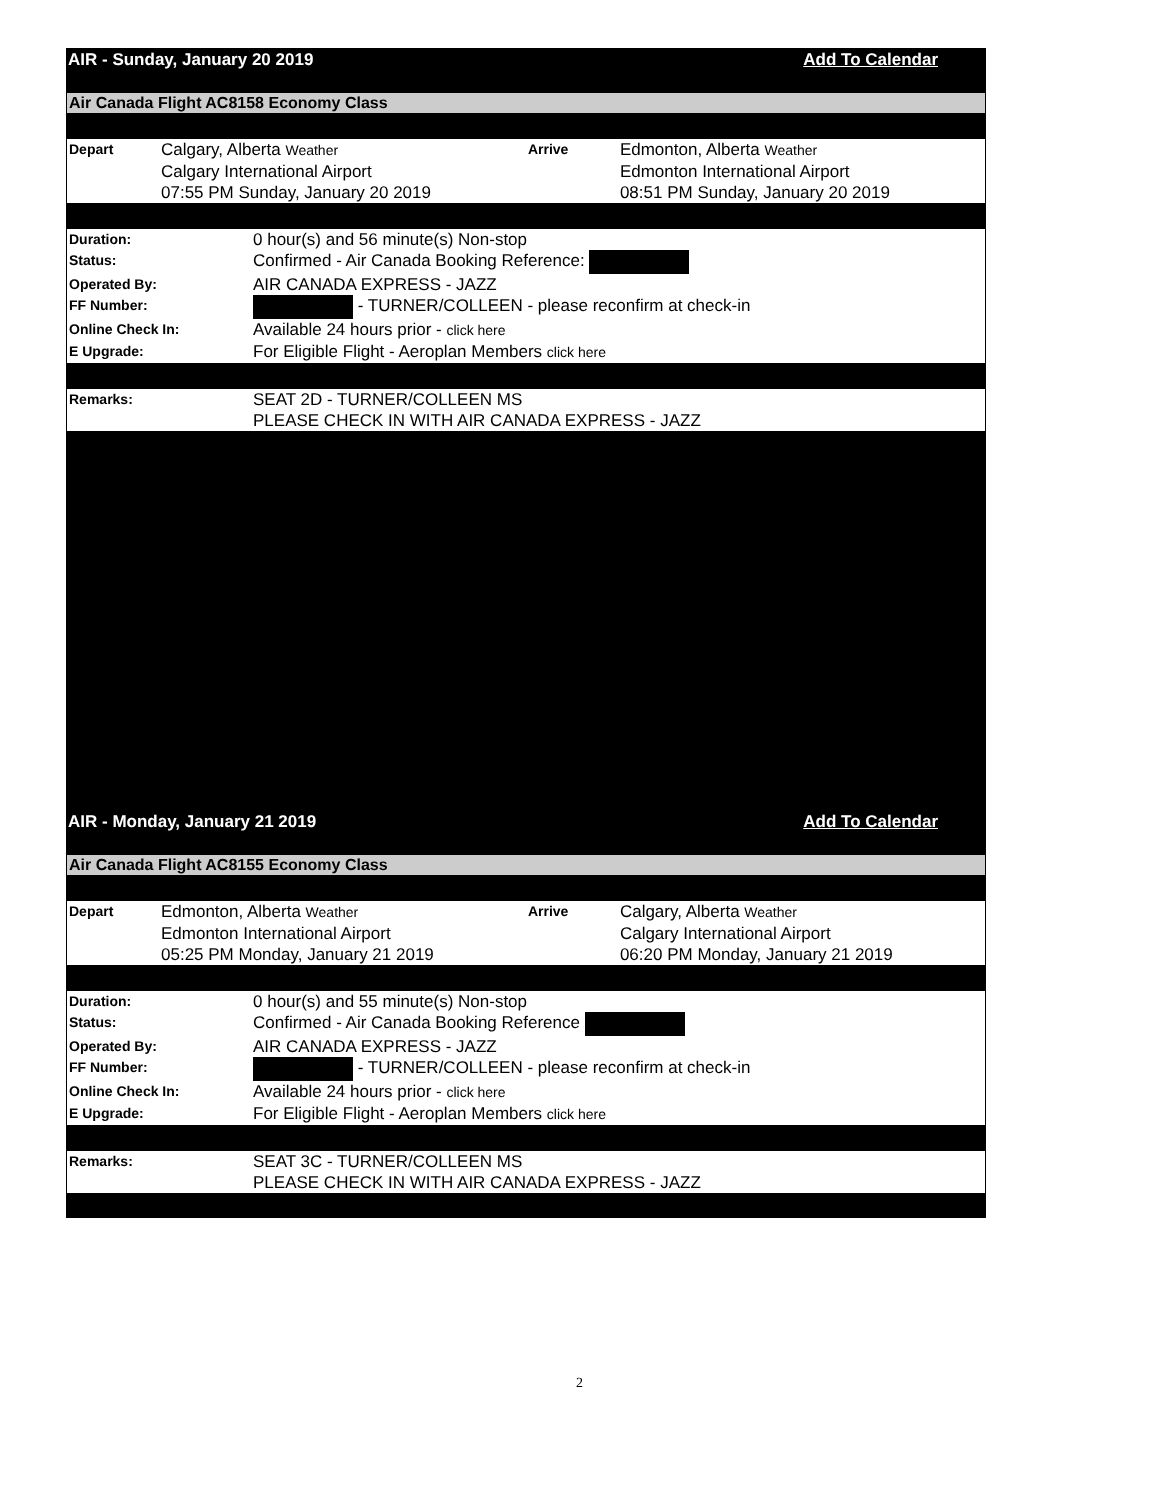AIR - Sunday, January 20 2019 Add To Calendar
Air Canada Flight AC8158 Economy Class
| Depart | Calgary, Alberta Weather Calgary International Airport 07:55 PM Sunday, January 20 2019 | Arrive | Edmonton, Alberta Weather Edmonton International Airport 08:51 PM Sunday, January 20 2019 |
| Duration: | 0 hour(s) and 56 minute(s) Non-stop |
| Status: | Confirmed - Air Canada Booking Reference: |
| Operated By: | AIR CANADA EXPRESS - JAZZ |
| FF Number: | - TURNER/COLLEEN - please reconfirm at check-in |
| Online Check In: | Available 24 hours prior - click here |
| E Upgrade: | For Eligible Flight - Aeroplan Members click here |
| Remarks: | SEAT 2D - TURNER/COLLEEN MS PLEASE CHECK IN WITH AIR CANADA EXPRESS - JAZZ |
AIR - Monday, January 21 2019 Add To Calendar
Air Canada Flight AC8155 Economy Class
| Depart | Edmonton, Alberta Weather Edmonton International Airport 05:25 PM Monday, January 21 2019 | Arrive | Calgary, Alberta Weather Calgary International Airport 06:20 PM Monday, January 21 2019 |
| Duration: | 0 hour(s) and 55 minute(s) Non-stop |
| Status: | Confirmed - Air Canada Booking Reference |
| Operated By: | AIR CANADA EXPRESS - JAZZ |
| FF Number: | - TURNER/COLLEEN - please reconfirm at check-in |
| Online Check In: | Available 24 hours prior - click here |
| E Upgrade: | For Eligible Flight - Aeroplan Members click here |
| Remarks: | SEAT 3C - TURNER/COLLEEN MS PLEASE CHECK IN WITH AIR CANADA EXPRESS - JAZZ |
2